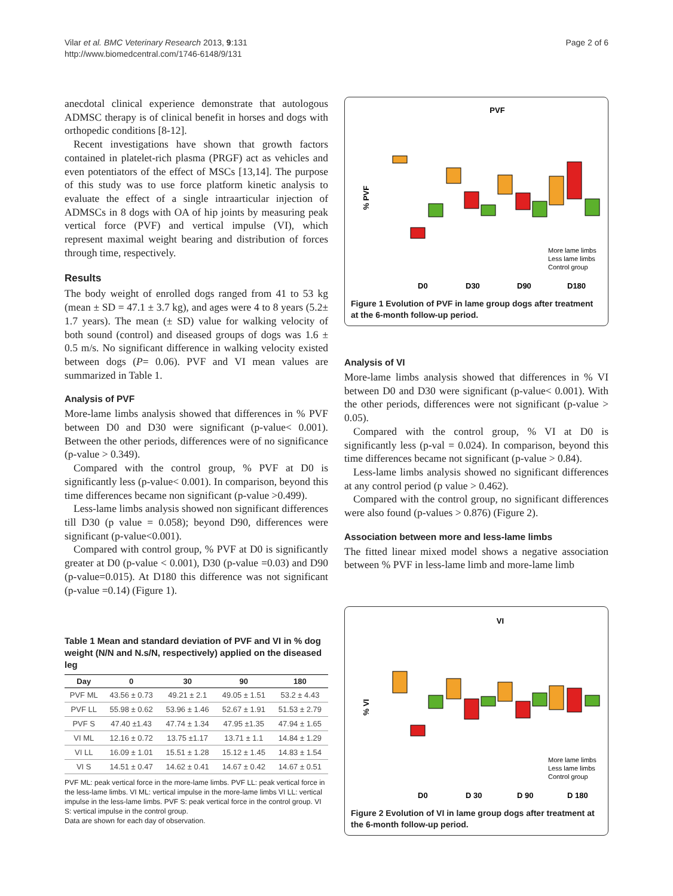Vilar et al. BMC Veterinary Research 2013, 9:131
http://www.biomedcentral.com/1746-6148/9/131
Page 2 of 6
anecdotal clinical experience demonstrate that autologous ADMSC therapy is of clinical benefit in horses and dogs with orthopedic conditions [8-12].
Recent investigations have shown that growth factors contained in platelet-rich plasma (PRGF) act as vehicles and even potentiators of the effect of MSCs [13,14]. The purpose of this study was to use force platform kinetic analysis to evaluate the effect of a single intraarticular injection of ADMSCs in 8 dogs with OA of hip joints by measuring peak vertical force (PVF) and vertical impulse (VI), which represent maximal weight bearing and distribution of forces through time, respectively.
Results
The body weight of enrolled dogs ranged from 41 to 53 kg (mean ± SD = 47.1 ± 3.7 kg), and ages were 4 to 8 years (5.2± 1.7 years). The mean (± SD) value for walking velocity of both sound (control) and diseased groups of dogs was 1.6 ± 0.5 m/s. No significant difference in walking velocity existed between dogs (P= 0.06). PVF and VI mean values are summarized in Table 1.
Analysis of PVF
More-lame limbs analysis showed that differences in % PVF between D0 and D30 were significant (p-value< 0.001). Between the other periods, differences were of no significance (p-value > 0.349).
Compared with the control group, % PVF at D0 is significantly less (p-value< 0.001). In comparison, beyond this time differences became non significant (p-value >0.499).
Less-lame limbs analysis showed non significant differences till D30 (p value = 0.058); beyond D90, differences were significant (p-value<0.001).
Compared with control group, % PVF at D0 is significantly greater at D0 (p-value < 0.001), D30 (p-value =0.03) and D90 (p-value=0.015). At D180 this difference was not significant (p-value =0.14) (Figure 1).
Table 1 Mean and standard deviation of PVF and VI in % dog weight (N/N and N.s/N, respectively) applied on the diseased leg
| Day | 0 | 30 | 90 | 180 |
| --- | --- | --- | --- | --- |
| PVF ML | 43.56 ± 0.73 | 49.21 ± 2.1 | 49.05 ± 1.51 | 53.2 ± 4.43 |
| PVF LL | 55.98 ± 0.62 | 53.96 ± 1.46 | 52.67 ± 1.91 | 51.53 ± 2.79 |
| PVF S | 47.40 ±1.43 | 47.74 ± 1.34 | 47.95 ±1.35 | 47.94 ± 1.65 |
| VI ML | 12.16 ± 0.72 | 13.75 ±1.17 | 13.71 ± 1.1 | 14.84 ± 1.29 |
| VI LL | 16.09 ± 1.01 | 15.51 ± 1.28 | 15.12 ± 1.45 | 14.83 ± 1.54 |
| VI S | 14.51 ± 0.47 | 14.62 ± 0.41 | 14.67 ± 0.42 | 14.67 ± 0.51 |
PVF ML: peak vertical force in the more-lame limbs. PVF LL: peak vertical force in the less-lame limbs. VI ML: vertical impulse in the more-lame limbs VI LL: vertical impulse in the less-lame limbs. PVF S: peak vertical force in the control group. VI S: vertical impulse in the control group.
Data are shown for each day of observation.
PVF
% PVF
More lame limbs
Less lame limbs
Control group
D0
D30
D90
D180
Figure 1 Evolution of PVF in lame group dogs after treatment at the 6-month follow-up period.
Analysis of VI
More-lame limbs analysis showed that differences in % VI between D0 and D30 were significant (p-value< 0.001). With the other periods, differences were not significant (p-value > 0.05).
Compared with the control group, % VI at D0 is significantly less (p-val = 0.024). In comparison, beyond this time differences became not significant (p-value > 0.84).
Less-lame limbs analysis showed no significant differences at any control period (p value > 0.462).
Compared with the control group, no significant differences were also found (p-values > 0.876) (Figure 2).
Association between more and less-lame limbs
The fitted linear mixed model shows a negative association between % PVF in less-lame limb and more-lame limb
VI
% VI
More lame limbs
Less lame limbs
Control group
D0
D 30
D 90
D 180
Figure 2 Evolution of VI in lame group dogs after treatment at the 6-month follow-up period.